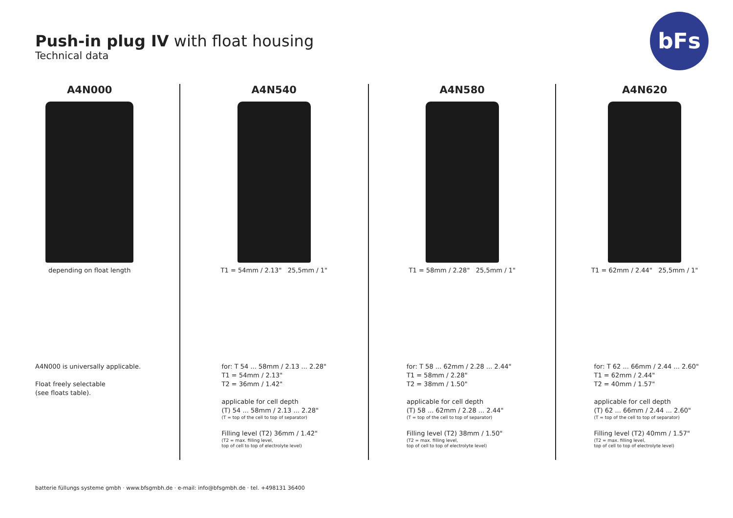Push-in plug IV with float housing
Technical data
bFs
A4N000
depending on float length
A4N000 is universally applicable.
Float freely selectable
(see floats table).
A4N540
T1 = 54mm / 2.13" 25,5mm / 1"
for: T 54 ... 58mm / 2.13 ... 2.28"
T1 = 54mm / 2.13"
T2 = 36mm / 1.42"
applicable for cell depth
(T) 54 ... 58mm / 2.13 ... 2.28"
(T = top of the cell to top of separator)
Filling level (T2) 36mm / 1.42"
(T2 = max. filling level,
top of cell to top of electrolyte level)
A4N580
T1 = 58mm / 2.28" 25,5mm / 1"
for: T 58 ... 62mm / 2.28 ... 2.44"
T1 = 58mm / 2.28"
T2 = 38mm / 1.50"
applicable for cell depth
(T) 58 ... 62mm / 2.28 ... 2.44"
(T = top of the cell to top of separator)
Filling level (T2) 38mm / 1.50"
(T2 = max. filling level,
top of cell to top of electrolyte level)
A4N620
T1 = 62mm / 2.44" 25,5mm / 1"
for: T 62 ... 66mm / 2.44 ... 2.60"
T1 = 62mm / 2.44"
T2 = 40mm / 1.57"
applicable for cell depth
(T) 62 ... 66mm / 2.44 ... 2.60"
(T = top of the cell to top of separator)
Filling level (T2) 40mm / 1.57"
(T2 = max. filling level,
top of cell to top of electrolyte level)
batterie füllungs systeme gmbh · www.bfsgmbh.de · e-mail: info@bfsgmbh.de · tel. +498131 36400